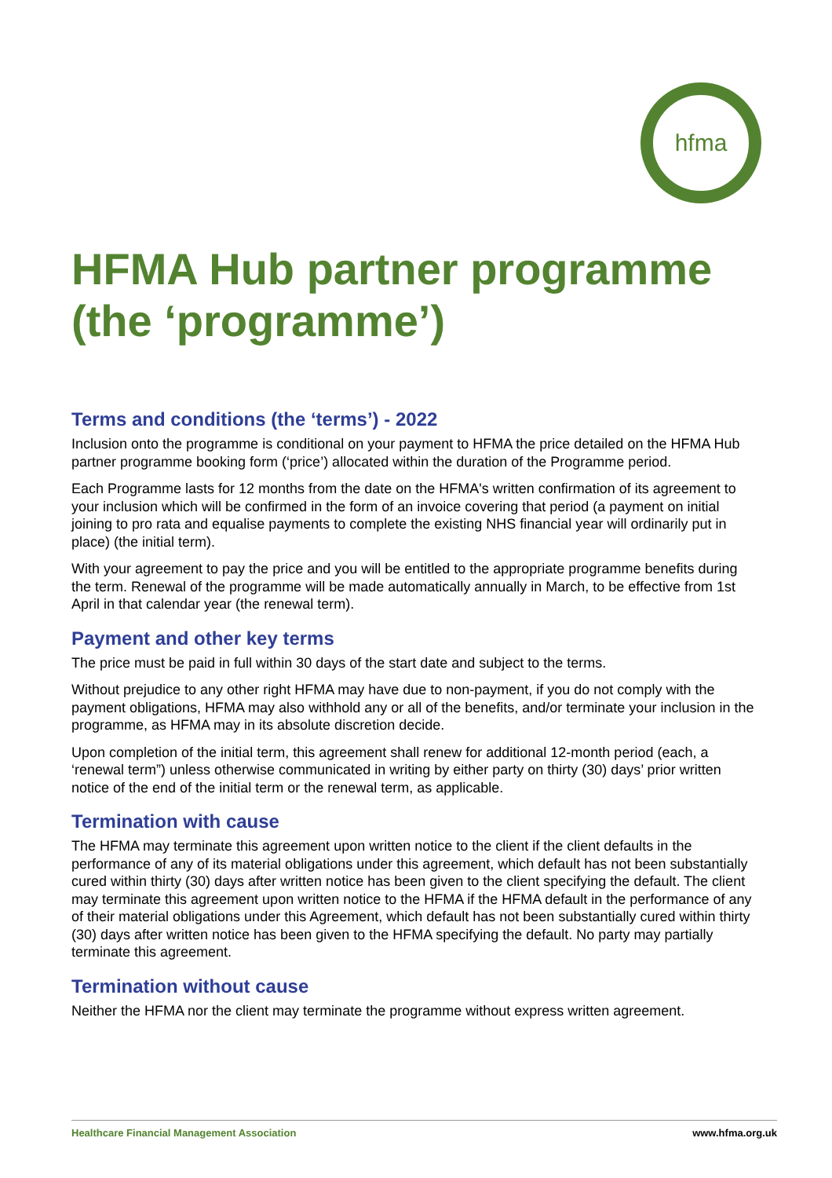hfma
HFMA Hub partner programme (the ‘programme’)
Terms and conditions (the ‘terms’) - 2022
Inclusion onto the programme is conditional on your payment to HFMA the price detailed on the HFMA Hub partner programme booking form (‘price’) allocated within the duration of the Programme period.
Each Programme lasts for 12 months from the date on the HFMA's written confirmation of its agreement to your inclusion which will be confirmed in the form of an invoice covering that period (a payment on initial joining to pro rata and equalise payments to complete the existing NHS financial year will ordinarily put in place) (the initial term).
With your agreement to pay the price and you will be entitled to the appropriate programme benefits during the term. Renewal of the programme will be made automatically annually in March, to be effective from 1st April in that calendar year (the renewal term).
Payment and other key terms
The price must be paid in full within 30 days of the start date and subject to the terms.
Without prejudice to any other right HFMA may have due to non-payment, if you do not comply with the payment obligations, HFMA may also withhold any or all of the benefits, and/or terminate your inclusion in the programme, as HFMA may in its absolute discretion decide.
Upon completion of the initial term, this agreement shall renew for additional 12-month period (each, a ‘renewal term”) unless otherwise communicated in writing by either party on thirty (30) days’ prior written notice of the end of the initial term or the renewal term, as applicable.
Termination with cause
The HFMA may terminate this agreement upon written notice to the client if the client defaults in the performance of any of its material obligations under this agreement, which default has not been substantially cured within thirty (30) days after written notice has been given to the client specifying the default. The client may terminate this agreement upon written notice to the HFMA if the HFMA default in the performance of any of their material obligations under this Agreement, which default has not been substantially cured within thirty (30) days after written notice has been given to the HFMA specifying the default. No party may partially terminate this agreement.
Termination without cause
Neither the HFMA nor the client may terminate the programme without express written agreement.
Healthcare Financial Management Association www.hfma.org.uk